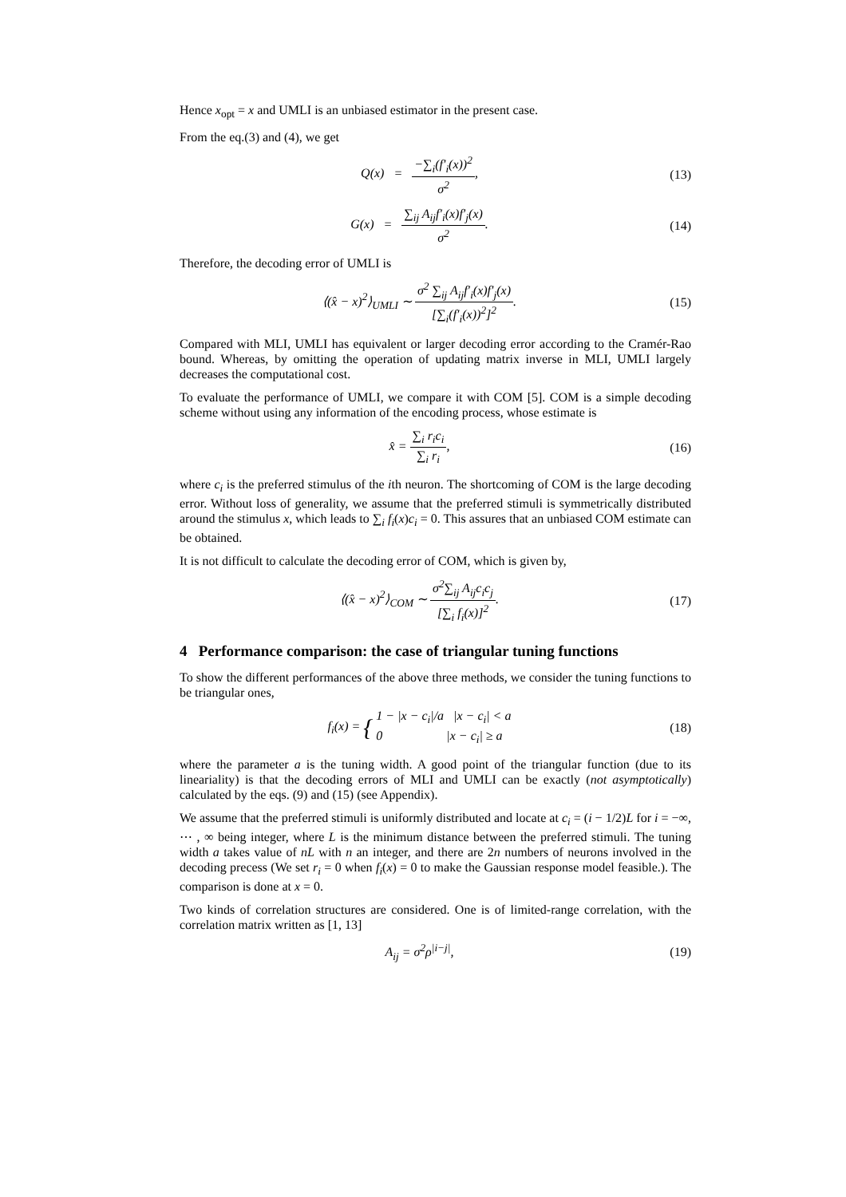Hence x<sub>opt</sub> = x and UMLI is an unbiased estimator in the present case.
From the eq.(3) and (4), we get
Q(x) = −∑<sub>i</sub>(f′<sub>i</sub>(x))<sup>2</sup> σ<sup>2</sup>, (13)
G(x) = ∑<sub>ij</sub> A<sub>ij</sub>f′<sub>i</sub>(x)f′<sub>j</sub>(x) σ<sup>2</sup>.
(14)
Therefore, the decoding error of UMLI is
⟨(x̂ − x)<sup>2</sup>⟩<sub>UMLI</sub> ∼ σ<sup>2</sup> ∑<sub>ij</sub> A<sub>ij</sub>f′<sub>i</sub>(x)f′<sub>j</sub>(x) [∑<sub>i</sub>(f′<sub>i</sub>(x))<sup>2</sup>]<sup>2</sup>.
(15)
Compared with MLI, UMLI has equivalent or larger decoding error according to the Cramér-Rao bound. Whereas, by omitting the operation of updating matrix inverse in MLI, UMLI largely decreases the computational cost.
To evaluate the performance of UMLI, we compare it with COM [5]. COM is a simple decoding scheme without using any information of the encoding process, whose estimate is
x̂ = ∑<sub>i</sub> r<sub>i</sub>c<sub>i</sub> ∑<sub>i</sub> r<sub>i</sub>, (16)
where c<sub>i</sub> is the preferred stimulus of the ith neuron. The shortcoming of COM is the large decoding error. Without loss of generality, we assume that the preferred stimuli is symmetrically distributed around the stimulus x, which leads to ∑<sub>i</sub> f<sub>i</sub>(x)c<sub>i</sub> = 0. This assures that an unbiased COM estimate can be obtained.
It is not difficult to calculate the decoding error of COM, which is given by,
⟨(x̂ − x)<sup>2</sup>⟩<sub>COM</sub> ∼ σ<sup>2</sup>∑<sub>ij</sub> A<sub>ij</sub>c<sub>i</sub>c<sub>j</sub> [∑<sub>i</sub> f<sub>i</sub>(x)]<sup>2</sup>.
(17)
4 Performance comparison: the case of triangular tuning functions
To show the different performances of the above three methods, we consider the tuning functions to be triangular ones,
f<sub>i</sub>(x) = { 1 − |x − c<sub>i</sub>|/a |x − c<sub>i</sub>| < a
0 |x − c<sub>i</sub>| ≥ a
(18)
where the parameter a is the tuning width. A good point of the triangular function (due to its lineariality) is that the decoding errors of MLI and UMLI can be exactly (not asymptotically) calculated by the eqs. (9) and (15) (see Appendix).
We assume that the preferred stimuli is uniformly distributed and locate at c<sub>i</sub> = (i − 1/2)L for i = −∞, ⋯ , ∞ being integer, where L is the minimum distance between the preferred stimuli. The tuning width a takes value of nL with n an integer, and there are 2n numbers of neurons involved in the decoding precess (We set r<sub>i</sub> = 0 when f<sub>i</sub>(x) = 0 to make the Gaussian response model feasible.). The comparison is done at x = 0.
Two kinds of correlation structures are considered. One is of limited-range correlation, with the correlation matrix written as [1, 13]
A<sub>ij</sub> = σ<sup>2</sup>ρ<sup>|i−j|</sup>, (19)